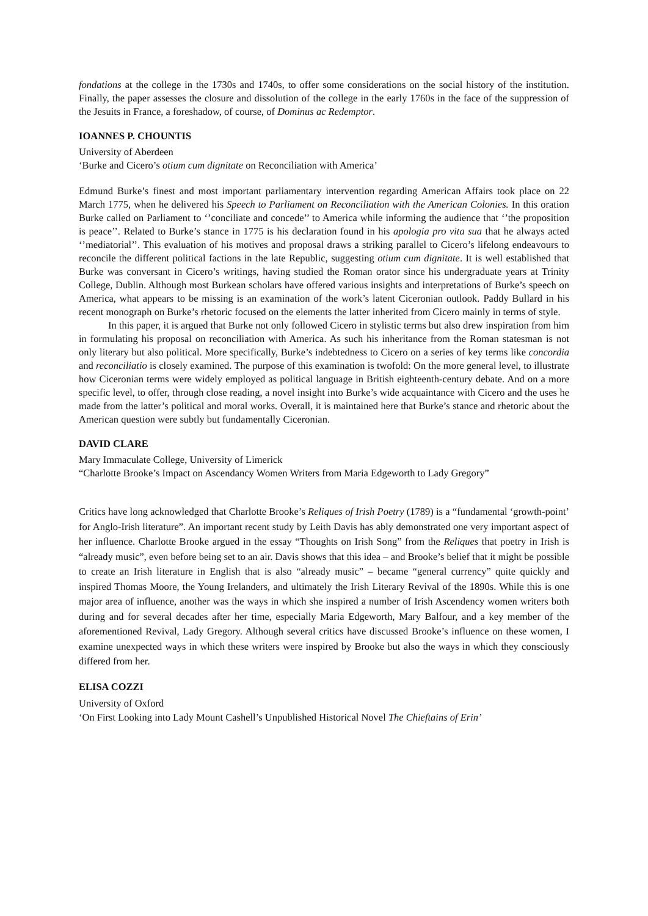fondations at the college in the 1730s and 1740s, to offer some considerations on the social history of the institution. Finally, the paper assesses the closure and dissolution of the college in the early 1760s in the face of the suppression of the Jesuits in France, a foreshadow, of course, of Dominus ac Redemptor.
IOANNES P. CHOUNTIS
University of Aberdeen
‘Burke and Cicero’s otium cum dignitate on Reconciliation with America’
Edmund Burke’s finest and most important parliamentary intervention regarding American Affairs took place on 22 March 1775, when he delivered his Speech to Parliament on Reconciliation with the American Colonies. In this oration Burke called on Parliament to ‘’conciliate and concede’’ to America while informing the audience that ‘’the proposition is peace’’. Related to Burke’s stance in 1775 is his declaration found in his apologia pro vita sua that he always acted ‘’mediatorial’’. This evaluation of his motives and proposal draws a striking parallel to Cicero’s lifelong endeavours to reconcile the different political factions in the late Republic, suggesting otium cum dignitate. It is well established that Burke was conversant in Cicero’s writings, having studied the Roman orator since his undergraduate years at Trinity College, Dublin. Although most Burkean scholars have offered various insights and interpretations of Burke’s speech on America, what appears to be missing is an examination of the work’s latent Ciceronian outlook. Paddy Bullard in his recent monograph on Burke’s rhetoric focused on the elements the latter inherited from Cicero mainly in terms of style.
In this paper, it is argued that Burke not only followed Cicero in stylistic terms but also drew inspiration from him in formulating his proposal on reconciliation with America. As such his inheritance from the Roman statesman is not only literary but also political. More specifically, Burke’s indebtedness to Cicero on a series of key terms like concordia and reconciliatio is closely examined. The purpose of this examination is twofold: On the more general level, to illustrate how Ciceronian terms were widely employed as political language in British eighteenth-century debate. And on a more specific level, to offer, through close reading, a novel insight into Burke’s wide acquaintance with Cicero and the uses he made from the latter’s political and moral works. Overall, it is maintained here that Burke’s stance and rhetoric about the American question were subtly but fundamentally Ciceronian.
DAVID CLARE
Mary Immaculate College, University of Limerick
“Charlotte Brooke’s Impact on Ascendancy Women Writers from Maria Edgeworth to Lady Gregory”
Critics have long acknowledged that Charlotte Brooke’s Reliques of Irish Poetry (1789) is a “fundamental ‘growth-point’ for Anglo-Irish literature”. An important recent study by Leith Davis has ably demonstrated one very important aspect of her influence. Charlotte Brooke argued in the essay “Thoughts on Irish Song” from the Reliques that poetry in Irish is “already music”, even before being set to an air. Davis shows that this idea – and Brooke’s belief that it might be possible to create an Irish literature in English that is also “already music” – became “general currency” quite quickly and inspired Thomas Moore, the Young Irelanders, and ultimately the Irish Literary Revival of the 1890s. While this is one major area of influence, another was the ways in which she inspired a number of Irish Ascendency women writers both during and for several decades after her time, especially Maria Edgeworth, Mary Balfour, and a key member of the aforementioned Revival, Lady Gregory. Although several critics have discussed Brooke’s influence on these women, I examine unexpected ways in which these writers were inspired by Brooke but also the ways in which they consciously differed from her.
ELISA COZZI
University of Oxford
‘On First Looking into Lady Mount Cashell’s Unpublished Historical Novel The Chieftains of Erin’